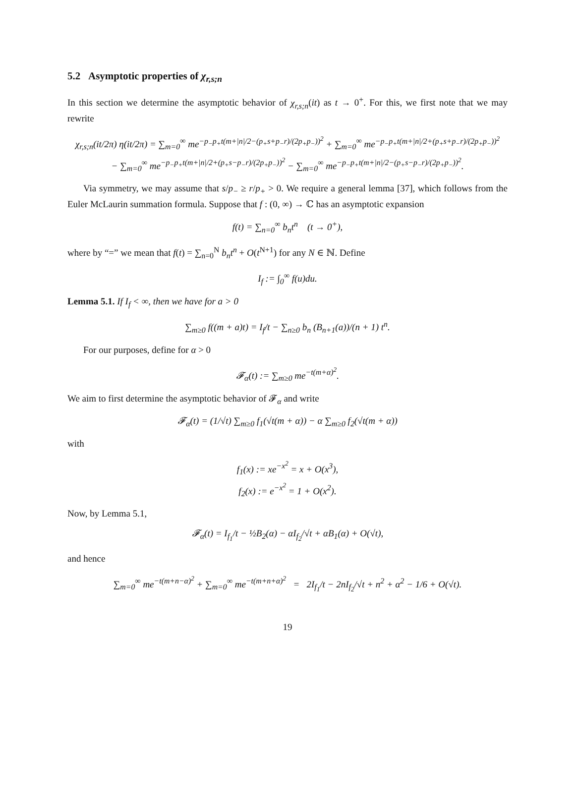5.2 Asymptotic properties of χ<sub>r,s;n</sub>
In this section we determine the asymptotic behavior of χ<sub>r,s;n</sub>(it) as t → 0<sup>+</sup>. For this, we first note that we may rewrite
χ<sub>r,s;n</sub>(it/2π) η(it/2π) = ∑<sub>m=0</sub><sup>∞</sup> me<sup>−p<sub>−</sub>p<sub>+</sub>t(m+|n|/2−(p<sub>+</sub>s+p<sub>−</sub>r)/(2p<sub>+</sub>p<sub>−</sub>))<sup>2</sup></sup> + ∑<sub>m=0</sub><sup>∞</sup> me<sup>−p<sub>−</sub>p<sub>+</sub>t(m+|n|/2+(p<sub>+</sub>s+p<sub>−</sub>r)/(2p<sub>+</sub>p<sub>−</sub>))<sup>2</sup></sup>
− ∑<sub>m=0</sub><sup>∞</sup> me<sup>−p<sub>−</sub>p<sub>+</sub>t(m+|n|/2+(p<sub>+</sub>s−p<sub>−</sub>r)/(2p<sub>+</sub>p<sub>−</sub>))<sup>2</sup></sup> − ∑<sub>m=0</sub><sup>∞</sup> me<sup>−p<sub>−</sub>p<sub>+</sub>t(m+|n|/2−(p<sub>+</sub>s−p<sub>−</sub>r)/(2p<sub>+</sub>p<sub>−</sub>))<sup>2</sup></sup>.
Via symmetry, we may assume that s/p<sub>−</sub> ≥ r/p<sub>+</sub> > 0. We require a general lemma [37], which follows from the Euler McLaurin summation formula. Suppose that f : (0, ∞) → ℂ has an asymptotic expansion
f(t) = ∑<sub>n=0</sub><sup>∞</sup> b<sub>n</sub>t<sup>n</sup> (t → 0<sup>+</sup>),
where by “=” we mean that f(t) = ∑<sub>n=0</sub><sup>N</sup> b<sub>n</sub>t<sup>n</sup> + O(t<sup>N+1</sup>) for any N ∈ ℕ. Define
I<sub>f</sub> := ∫<sub>0</sub><sup>∞</sup> f(u)du.
Lemma 5.1. If I<sub>f</sub> < ∞, then we have for a > 0
∑<sub>m≥0</sub> f((m + a)t) = I<sub>f</sub>/t − ∑<sub>n≥0</sub> b<sub>n</sub> (B<sub>n+1</sub>(a))/(n + 1) t<sup>n</sup>.
For our purposes, define for α > 0
𝓕<sub>α</sub>(t) := ∑<sub>m≥0</sub> me<sup>−t(m+α)<sup>2</sup></sup>.
We aim to first determine the asymptotic behavior of 𝓕<sub>α</sub> and write
𝓕<sub>α</sub>(t) = (1/√t) ∑<sub>m≥0</sub> f<sub>1</sub>(√t(m + α)) − α ∑<sub>m≥0</sub> f<sub>2</sub>(√t(m + α))
with
f<sub>1</sub>(x) := xe<sup>−x<sup>2</sup></sup> = x + O(x<sup>3</sup>),
f<sub>2</sub>(x) := e<sup>−x<sup>2</sup></sup> = 1 + O(x<sup>2</sup>).
Now, by Lemma 5.1,
𝓕<sub>α</sub>(t) = I<sub>f<sub>1</sub></sub>/t − ½B<sub>2</sub>(α) − αI<sub>f<sub>2</sub></sub>/√t + αB<sub>1</sub>(α) + O(√t),
and hence
∑<sub>m=0</sub><sup>∞</sup> me<sup>−t(m+n−α)<sup>2</sup></sup> + ∑<sub>m=0</sub><sup>∞</sup> me<sup>−t(m+n+α)<sup>2</sup></sup> = 2I<sub>f<sub>1</sub></sub>/t − 2nI<sub>f<sub>2</sub></sub>/√t + n<sup>2</sup> + α<sup>2</sup> − 1/6 + O(√t).
19